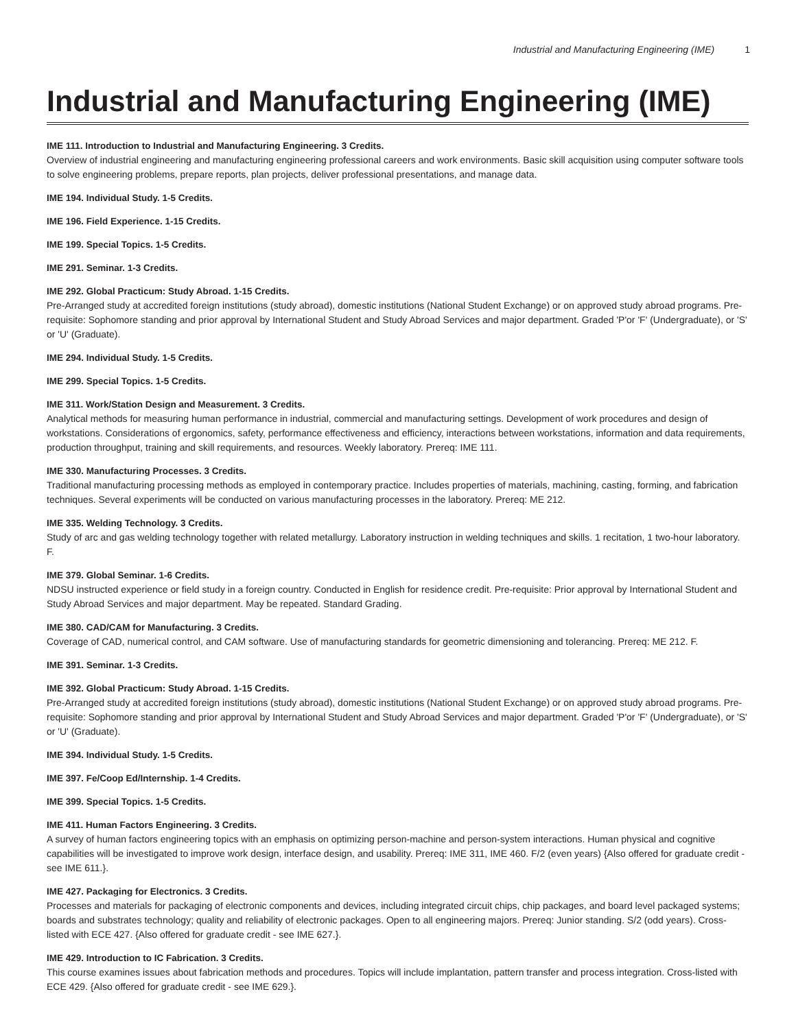Industrial and Manufacturing Engineering (IME) 1
Industrial and Manufacturing Engineering (IME)
IME 111. Introduction to Industrial and Manufacturing Engineering. 3 Credits.
Overview of industrial engineering and manufacturing engineering professional careers and work environments. Basic skill acquisition using computer software tools to solve engineering problems, prepare reports, plan projects, deliver professional presentations, and manage data.
IME 194. Individual Study. 1-5 Credits.
IME 196. Field Experience. 1-15 Credits.
IME 199. Special Topics. 1-5 Credits.
IME 291. Seminar. 1-3 Credits.
IME 292. Global Practicum: Study Abroad. 1-15 Credits.
Pre-Arranged study at accredited foreign institutions (study abroad), domestic institutions (National Student Exchange) or on approved study abroad programs. Pre-requisite: Sophomore standing and prior approval by International Student and Study Abroad Services and major department. Graded 'P'or 'F' (Undergraduate), or 'S' or 'U' (Graduate).
IME 294. Individual Study. 1-5 Credits.
IME 299. Special Topics. 1-5 Credits.
IME 311. Work/Station Design and Measurement. 3 Credits.
Analytical methods for measuring human performance in industrial, commercial and manufacturing settings. Development of work procedures and design of workstations. Considerations of ergonomics, safety, performance effectiveness and efficiency, interactions between workstations, information and data requirements, production throughput, training and skill requirements, and resources. Weekly laboratory. Prereq: IME 111.
IME 330. Manufacturing Processes. 3 Credits.
Traditional manufacturing processing methods as employed in contemporary practice. Includes properties of materials, machining, casting, forming, and fabrication techniques. Several experiments will be conducted on various manufacturing processes in the laboratory. Prereq: ME 212.
IME 335. Welding Technology. 3 Credits.
Study of arc and gas welding technology together with related metallurgy. Laboratory instruction in welding techniques and skills. 1 recitation, 1 two-hour laboratory. F.
IME 379. Global Seminar. 1-6 Credits.
NDSU instructed experience or field study in a foreign country. Conducted in English for residence credit. Pre-requisite: Prior approval by International Student and Study Abroad Services and major department. May be repeated. Standard Grading.
IME 380. CAD/CAM for Manufacturing. 3 Credits.
Coverage of CAD, numerical control, and CAM software. Use of manufacturing standards for geometric dimensioning and tolerancing. Prereq: ME 212. F.
IME 391. Seminar. 1-3 Credits.
IME 392. Global Practicum: Study Abroad. 1-15 Credits.
Pre-Arranged study at accredited foreign institutions (study abroad), domestic institutions (National Student Exchange) or on approved study abroad programs. Pre-requisite: Sophomore standing and prior approval by International Student and Study Abroad Services and major department. Graded 'P'or 'F' (Undergraduate), or 'S' or 'U' (Graduate).
IME 394. Individual Study. 1-5 Credits.
IME 397. Fe/Coop Ed/Internship. 1-4 Credits.
IME 399. Special Topics. 1-5 Credits.
IME 411. Human Factors Engineering. 3 Credits.
A survey of human factors engineering topics with an emphasis on optimizing person-machine and person-system interactions. Human physical and cognitive capabilities will be investigated to improve work design, interface design, and usability. Prereq: IME 311, IME 460. F/2 (even years) {Also offered for graduate credit - see IME 611.}.
IME 427. Packaging for Electronics. 3 Credits.
Processes and materials for packaging of electronic components and devices, including integrated circuit chips, chip packages, and board level packaged systems; boards and substrates technology; quality and reliability of electronic packages. Open to all engineering majors. Prereq: Junior standing. S/2 (odd years). Cross-listed with ECE 427. {Also offered for graduate credit - see IME 627.}.
IME 429. Introduction to IC Fabrication. 3 Credits.
This course examines issues about fabrication methods and procedures. Topics will include implantation, pattern transfer and process integration. Cross-listed with ECE 429. {Also offered for graduate credit - see IME 629.}.